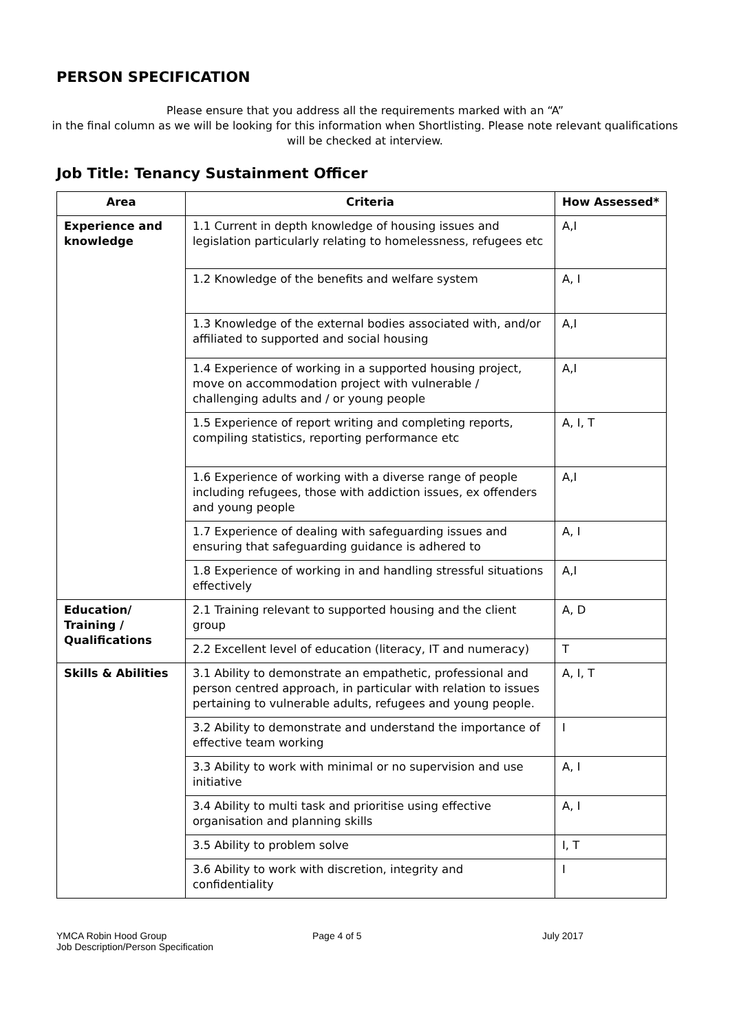PERSON SPECIFICATION
Please ensure that you address all the requirements marked with an “A”
in the final column as we will be looking for this information when Shortlisting. Please note relevant qualifications will be checked at interview.
Job Title: Tenancy Sustainment Officer
| Area | Criteria | How Assessed* |
| --- | --- | --- |
| Experience and knowledge | 1.1 Current in depth knowledge of housing issues and legislation particularly relating to homelessness, refugees etc | A,I |
| | 1.2 Knowledge of the benefits and welfare system | A, I |
| | 1.3 Knowledge of the external bodies associated with, and/or affiliated to supported and social housing | A,I |
| | 1.4 Experience of working in a supported housing project, move on accommodation project with vulnerable / challenging adults and / or young people | A,I |
| | 1.5 Experience of report writing and completing reports, compiling statistics, reporting performance etc | A, I, T |
| | 1.6 Experience of working with a diverse range of people including refugees, those with addiction issues, ex offenders and young people | A,I |
| | 1.7 Experience of dealing with safeguarding issues and ensuring that safeguarding guidance is adhered to | A, I |
| | 1.8 Experience of working in and handling stressful situations effectively | A,I |
| Education/ Training / Qualifications | 2.1 Training relevant to supported housing and the client group | A, D |
| | 2.2 Excellent level of education (literacy, IT and numeracy) | T |
| Skills & Abilities | 3.1 Ability to demonstrate an empathetic, professional and person centred approach, in particular with relation to issues pertaining to vulnerable adults, refugees and young people. | A, I, T |
| | 3.2 Ability to demonstrate and understand the importance of effective team working | I |
| | 3.3 Ability to work with minimal or no supervision and use initiative | A, I |
| | 3.4 Ability to multi task and prioritise using effective organisation and planning skills | A, I |
| | 3.5 Ability to problem solve | I, T |
| | 3.6 Ability to work with discretion, integrity and confidentiality | I |
YMCA Robin Hood Group
Job Description/Person Specification
Page 4 of 5 July 2017